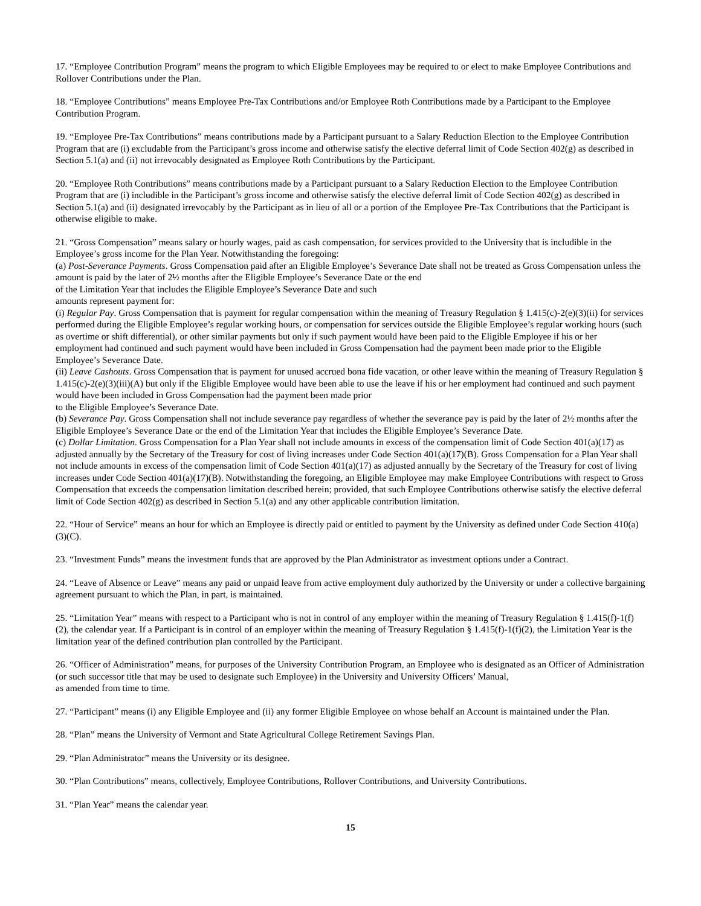17. “Employee Contribution Program” means the program to which Eligible Employees may be required to or elect to make Employee Contributions and Rollover Contributions under the Plan.
18. “Employee Contributions” means Employee Pre-Tax Contributions and/or Employee Roth Contributions made by a Participant to the Employee Contribution Program.
19. “Employee Pre-Tax Contributions” means contributions made by a Participant pursuant to a Salary Reduction Election to the Employee Contribution Program that are (i) excludable from the Participant’s gross income and otherwise satisfy the elective deferral limit of Code Section 402(g) as described in Section 5.1(a) and (ii) not irrevocably designated as Employee Roth Contributions by the Participant.
20. “Employee Roth Contributions” means contributions made by a Participant pursuant to a Salary Reduction Election to the Employee Contribution Program that are (i) includible in the Participant’s gross income and otherwise satisfy the elective deferral limit of Code Section 402(g) as described in Section 5.1(a) and (ii) designated irrevocably by the Participant as in lieu of all or a portion of the Employee Pre-Tax Contributions that the Participant is otherwise eligible to make.
21. “Gross Compensation” means salary or hourly wages, paid as cash compensation, for services provided to the University that is includible in the Employee’s gross income for the Plan Year. Notwithstanding the foregoing:
(a) Post-Severance Payments. Gross Compensation paid after an Eligible Employee’s Severance Date shall not be treated as Gross Compensation unless the amount is paid by the later of 2½ months after the Eligible Employee’s Severance Date or the end
of the Limitation Year that includes the Eligible Employee’s Severance Date and such
amounts represent payment for:
(i) Regular Pay. Gross Compensation that is payment for regular compensation within the meaning of Treasury Regulation § 1.415(c)-2(e)(3)(ii) for services performed during the Eligible Employee’s regular working hours, or compensation for services outside the Eligible Employee’s regular working hours (such as overtime or shift differential), or other similar payments but only if such payment would have been paid to the Eligible Employee if his or her employment had continued and such payment would have been included in Gross Compensation had the payment been made prior to the Eligible Employee’s Severance Date.
(ii) Leave Cashouts. Gross Compensation that is payment for unused accrued bona fide vacation, or other leave within the meaning of Treasury Regulation § 1.415(c)-2(e)(3)(iii)(A) but only if the Eligible Employee would have been able to use the leave if his or her employment had continued and such payment would have been included in Gross Compensation had the payment been made prior
to the Eligible Employee’s Severance Date.
(b) Severance Pay. Gross Compensation shall not include severance pay regardless of whether the severance pay is paid by the later of 2½ months after the Eligible Employee’s Severance Date or the end of the Limitation Year that includes the Eligible Employee’s Severance Date.
(c) Dollar Limitation. Gross Compensation for a Plan Year shall not include amounts in excess of the compensation limit of Code Section 401(a)(17) as adjusted annually by the Secretary of the Treasury for cost of living increases under Code Section 401(a)(17)(B). Gross Compensation for a Plan Year shall not include amounts in excess of the compensation limit of Code Section 401(a)(17) as adjusted annually by the Secretary of the Treasury for cost of living increases under Code Section 401(a)(17)(B). Notwithstanding the foregoing, an Eligible Employee may make Employee Contributions with respect to Gross Compensation that exceeds the compensation limitation described herein; provided, that such Employee Contributions otherwise satisfy the elective deferral limit of Code Section 402(g) as described in Section 5.1(a) and any other applicable contribution limitation.
22. “Hour of Service” means an hour for which an Employee is directly paid or entitled to payment by the University as defined under Code Section 410(a)(3)(C).
23. “Investment Funds” means the investment funds that are approved by the Plan Administrator as investment options under a Contract.
24. “Leave of Absence or Leave” means any paid or unpaid leave from active employment duly authorized by the University or under a collective bargaining agreement pursuant to which the Plan, in part, is maintained.
25. “Limitation Year” means with respect to a Participant who is not in control of any employer within the meaning of Treasury Regulation § 1.415(f)-1(f)(2), the calendar year. If a Participant is in control of an employer within the meaning of Treasury Regulation § 1.415(f)-1(f)(2), the Limitation Year is the limitation year of the defined contribution plan controlled by the Participant.
26. “Officer of Administration” means, for purposes of the University Contribution Program, an Employee who is designated as an Officer of Administration (or such successor title that may be used to designate such Employee) in the University and University Officers’ Manual,
as amended from time to time.
27. “Participant” means (i) any Eligible Employee and (ii) any former Eligible Employee on whose behalf an Account is maintained under the Plan.
28. “Plan” means the University of Vermont and State Agricultural College Retirement Savings Plan.
29. “Plan Administrator” means the University or its designee.
30. “Plan Contributions” means, collectively, Employee Contributions, Rollover Contributions, and University Contributions.
31. “Plan Year” means the calendar year.
15